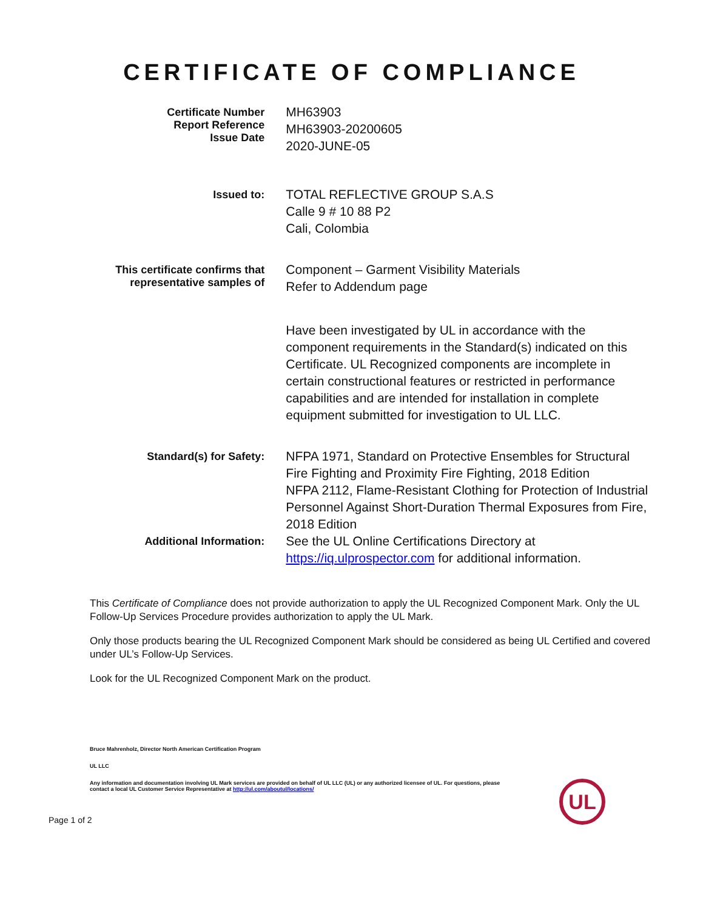CERTIFICATE OF COMPLIANCE
Certificate Number
Report Reference
Issue Date
MH63903
MH63903-20200605
2020-JUNE-05
Issued to:
TOTAL REFLECTIVE GROUP S.A.S
Calle 9 # 10 88 P2
Cali, Colombia
This certificate confirms that
representative samples of
Component – Garment Visibility Materials
Refer to Addendum page
Have been investigated by UL in accordance with the component requirements in the Standard(s) indicated on this Certificate. UL Recognized components are incomplete in certain constructional features or restricted in performance capabilities and are intended for installation in complete equipment submitted for investigation to UL LLC.
Standard(s) for Safety:
NFPA 1971, Standard on Protective Ensembles for Structural Fire Fighting and Proximity Fire Fighting, 2018 Edition
NFPA 2112, Flame-Resistant Clothing for Protection of Industrial Personnel Against Short-Duration Thermal Exposures from Fire, 2018 Edition
Additional Information:
See the UL Online Certifications Directory at https://iq.ulprospector.com for additional information.
This Certificate of Compliance does not provide authorization to apply the UL Recognized Component Mark. Only the UL Follow-Up Services Procedure provides authorization to apply the UL Mark.
Only those products bearing the UL Recognized Component Mark should be considered as being UL Certified and covered under UL’s Follow-Up Services.
Look for the UL Recognized Component Mark on the product.
Bruce Mahrenholz, Director North American Certification Program
UL LLC
Any information and documentation involving UL Mark services are provided on behalf of UL LLC (UL) or any authorized licensee of UL. For questions, please
contact a local UL Customer Service Representative at http://ul.com/aboutul/locations/
UL
Page 1 of 2